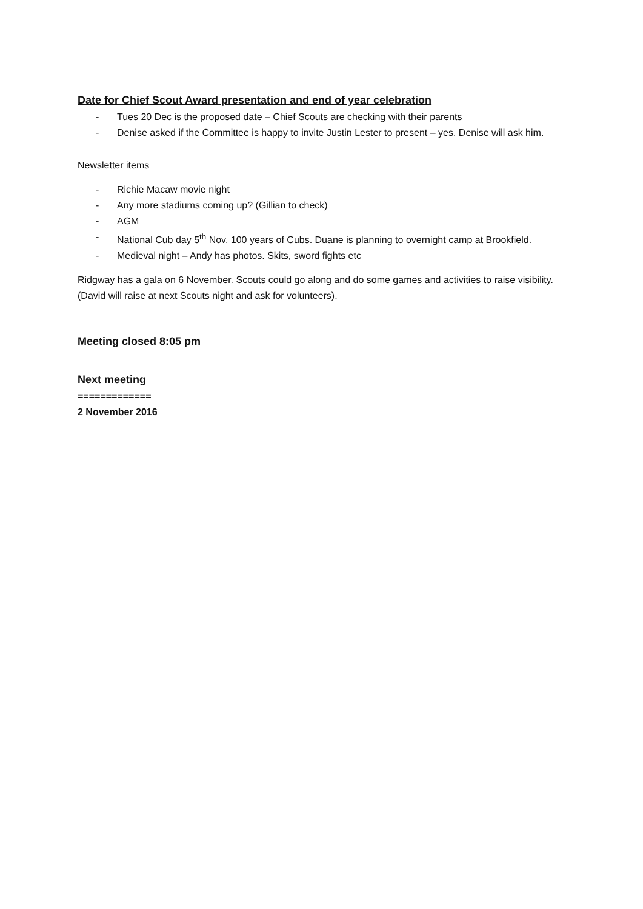Date for Chief Scout Award presentation and end of year celebration
- Tues 20 Dec is the proposed date – Chief Scouts are checking with their parents
- Denise asked if the Committee is happy to invite Justin Lester to present – yes. Denise will ask him.
Newsletter items
- Richie Macaw movie night
- Any more stadiums coming up? (Gillian to check)
- AGM
- National Cub day 5<sup>th</sup> Nov. 100 years of Cubs. Duane is planning to overnight camp at Brookfield.
- Medieval night – Andy has photos. Skits, sword fights etc
Ridgway has a gala on 6 November. Scouts could go along and do some games and activities to raise visibility. (David will raise at next Scouts night and ask for volunteers).
Meeting closed 8:05 pm
Next meeting
=============
2 November 2016